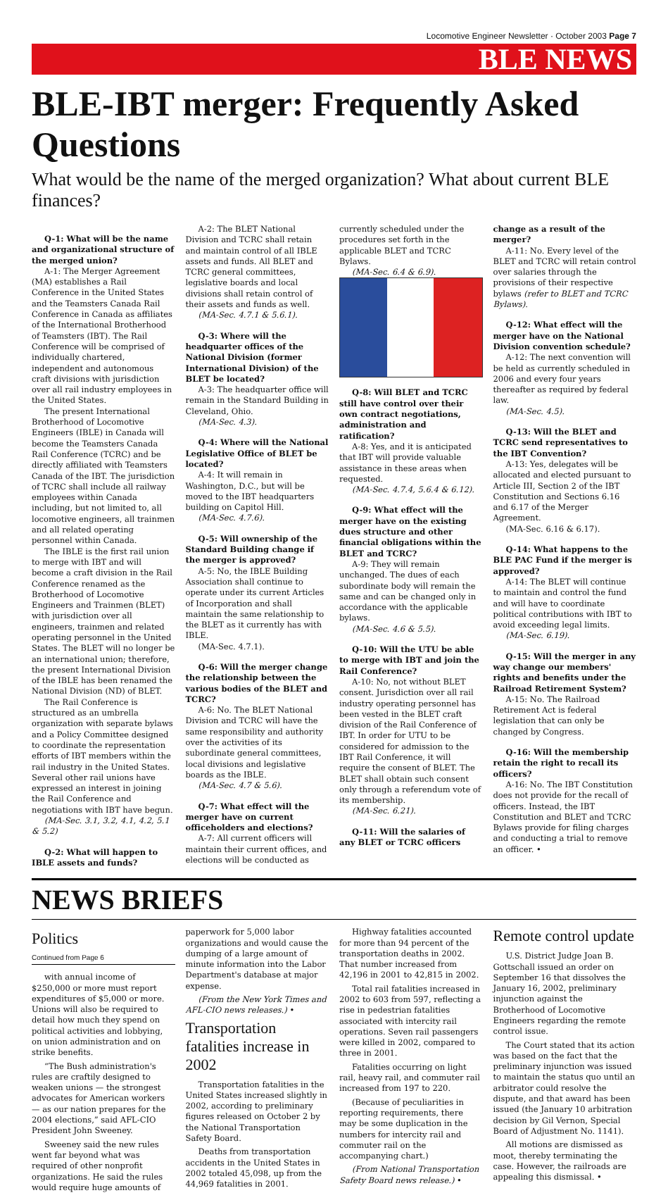Locomotive Engineer Newsletter · October 2003 Page 7
BLE NEWS
BLE-IBT merger: Frequently Asked Questions
What would be the name of the merged organization? What about current BLE finances?
Q-1: What will be the name and organizational structure of the merged union?
A-1: The Merger Agreement (MA) establishes a Rail Conference in the United States and the Teamsters Canada Rail Conference in Canada as affiliates of the International Brotherhood of Teamsters (IBT). The Rail Conference will be comprised of individually chartered, independent and autonomous craft divisions with jurisdiction over all rail industry employees in the United States.
The present International Brotherhood of Locomotive Engineers (IBLE) in Canada will become the Teamsters Canada Rail Conference (TCRC) and be directly affiliated with Teamsters Canada of the IBT. The jurisdiction of TCRC shall include all railway employees within Canada including, but not limited to, all locomotive engineers, all trainmen and all related operating personnel within Canada.
The IBLE is the first rail union to merge with IBT and will become a craft division in the Rail Conference renamed as the Brotherhood of Locomotive Engineers and Trainmen (BLET) with jurisdiction over all engineers, trainmen and related operating personnel in the United States. The BLET will no longer be an international union; therefore, the present International Division of the IBLE has been renamed the National Division (ND) of BLET.
The Rail Conference is structured as an umbrella organization with separate bylaws and a Policy Committee designed to coordinate the representation efforts of IBT members within the rail industry in the United States. Several other rail unions have expressed an interest in joining the Rail Conference and negotiations with IBT have begun.
(MA-Sec. 3.1, 3.2, 4.1, 4.2, 5.1 & 5.2)
Q-2: What will happen to IBLE assets and funds?
A-2: The BLET National Division and TCRC shall retain and maintain control of all IBLE assets and funds. All BLET and TCRC general committees, legislative boards and local divisions shall retain control of their assets and funds as well.
(MA-Sec. 4.7.1 & 5.6.1).
Q-3: Where will the headquarter offices of the National Division (former International Division) of the BLET be located?
A-3: The headquarter office will remain in the Standard Building in Cleveland, Ohio.
(MA-Sec. 4.3).
Q-4: Where will the National Legislative Office of BLET be located?
A-4: It will remain in Washington, D.C., but will be moved to the IBT headquarters building on Capitol Hill.
(MA-Sec. 4.7.6).
Q-5: Will ownership of the Standard Building change if the merger is approved?
A-5: No, the IBLE Building Association shall continue to operate under its current Articles of Incorporation and shall maintain the same relationship to the BLET as it currently has with IBLE.
(MA-Sec. 4.7.1).
Q-6: Will the merger change the relationship between the various bodies of the BLET and TCRC?
A-6: No. The BLET National Division and TCRC will have the same responsibility and authority over the activities of its subordinate general committees, local divisions and legislative boards as the IBLE.
(MA-Sec. 4.7 & 5.6).
Q-7: What effect will the merger have on current officeholders and elections?
A-7: All current officers will maintain their current offices, and elections will be conducted as currently scheduled under the procedures set forth in the applicable BLET and TCRC Bylaws.
(MA-Sec. 6.4 & 6.9).
Q-8: Will BLET and TCRC still have control over their own contract negotiations, administration and ratification?
A-8: Yes, and it is anticipated that IBT will provide valuable assistance in these areas when requested.
(MA-Sec. 4.7.4, 5.6.4 & 6.12).
Q-9: What effect will the merger have on the existing dues structure and other financial obligations within the BLET and TCRC?
A-9: They will remain unchanged. The dues of each subordinate body will remain the same and can be changed only in accordance with the applicable bylaws.
(MA-Sec. 4.6 & 5.5).
Q-10: Will the UTU be able to merge with IBT and join the Rail Conference?
A-10: No, not without BLET consent. Jurisdiction over all rail industry operating personnel has been vested in the BLET craft division of the Rail Conference of IBT. In order for UTU to be considered for admission to the IBT Rail Conference, it will require the consent of BLET. The BLET shall obtain such consent only through a referendum vote of its membership.
(MA-Sec. 6.21).
Q-11: Will the salaries of any BLET or TCRC officers change as a result of the merger?
A-11: No. Every level of the BLET and TCRC will retain control over salaries through the provisions of their respective bylaws (refer to BLET and TCRC Bylaws).
Q-12: What effect will the merger have on the National Division convention schedule?
A-12: The next convention will be held as currently scheduled in 2006 and every four years thereafter as required by federal law.
(MA-Sec. 4.5).
Q-13: Will the BLET and TCRC send representatives to the IBT Convention?
A-13: Yes, delegates will be allocated and elected pursuant to Article III, Section 2 of the IBT Constitution and Sections 6.16 and 6.17 of the Merger Agreement.
(MA-Sec. 6.16 & 6.17).
Q-14: What happens to the BLE PAC Fund if the merger is approved?
A-14: The BLET will continue to maintain and control the fund and will have to coordinate political contributions with IBT to avoid exceeding legal limits.
(MA-Sec. 6.19).
Q-15: Will the merger in any way change our members' rights and benefits under the Railroad Retirement System?
A-15: No. The Railroad Retirement Act is federal legislation that can only be changed by Congress.
Q-16: Will the membership retain the right to recall its officers?
A-16: No. The IBT Constitution does not provide for the recall of officers. Instead, the IBT Constitution and BLET and TCRC Bylaws provide for filing charges and conducting a trial to remove an officer. •
NEWS BRIEFS
Politics
Continued from Page 6
with annual income of $250,000 or more must report expenditures of $5,000 or more. Unions will also be required to detail how much they spend on political activities and lobbying, on union administration and on strike benefits.
“The Bush administration's rules are craftily designed to weaken unions — the strongest advocates for American workers — as our nation prepares for the 2004 elections,” said AFL-CIO President John Sweeney.
Sweeney said the new rules went far beyond what was required of other nonprofit organizations. He said the rules would require huge amounts of paperwork for 5,000 labor organizations and would cause the dumping of a large amount of minute information into the Labor Department's database at major expense.
(From the New York Times and AFL-CIO news releases.) •
Transportation fatalities increase in 2002
Transportation fatalities in the United States increased slightly in 2002, according to preliminary figures released on October 2 by the National Transportation Safety Board.
Deaths from transportation accidents in the United States in 2002 totaled 45,098, up from the 44,969 fatalities in 2001.
Highway fatalities accounted for more than 94 percent of the transportation deaths in 2002. That number increased from 42,196 in 2001 to 42,815 in 2002.
Total rail fatalities increased in 2002 to 603 from 597, reflecting a rise in pedestrian fatalities associated with intercity rail operations. Seven rail passengers were killed in 2002, compared to three in 2001.
Fatalities occurring on light rail, heavy rail, and commuter rail increased from 197 to 220.
(Because of peculiarities in reporting requirements, there may be some duplication in the numbers for intercity rail and commuter rail on the accompanying chart.)
(From National Transportation Safety Board news release.) •
Remote control update
U.S. District Judge Joan B. Gottschall issued an order on September 16 that dissolves the January 16, 2002, preliminary injunction against the Brotherhood of Locomotive Engineers regarding the remote control issue.
The Court stated that its action was based on the fact that the preliminary injunction was issued to maintain the status quo until an arbitrator could resolve the dispute, and that award has been issued (the January 10 arbitration decision by Gil Vernon, Special Board of Adjustment No. 1141).
All motions are dismissed as moot, thereby terminating the case. However, the railroads are appealing this dismissal. •